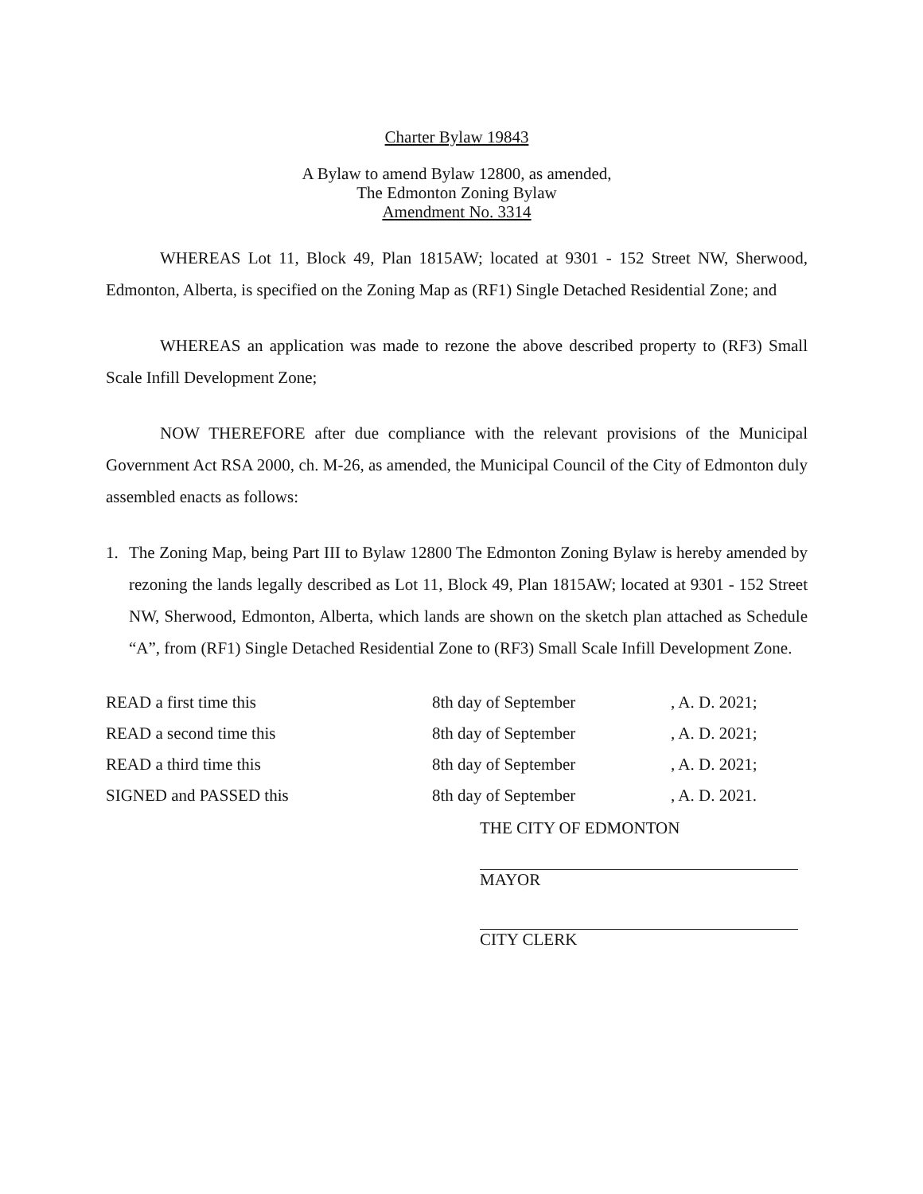Charter Bylaw 19843
A Bylaw to amend Bylaw 12800, as amended,
The Edmonton Zoning Bylaw
Amendment No. 3314
WHEREAS Lot 11, Block 49, Plan 1815AW; located at 9301 - 152 Street NW, Sherwood, Edmonton, Alberta, is specified on the Zoning Map as (RF1) Single Detached Residential Zone; and
WHEREAS an application was made to rezone the above described property to (RF3) Small Scale Infill Development Zone;
NOW THEREFORE after due compliance with the relevant provisions of the Municipal Government Act RSA 2000, ch. M-26, as amended, the Municipal Council of the City of Edmonton duly assembled enacts as follows:
1. The Zoning Map, being Part III to Bylaw 12800 The Edmonton Zoning Bylaw is hereby amended by rezoning the lands legally described as Lot 11, Block 49, Plan 1815AW; located at 9301 - 152 Street NW, Sherwood, Edmonton, Alberta, which lands are shown on the sketch plan attached as Schedule “A”, from (RF1) Single Detached Residential Zone to (RF3) Small Scale Infill Development Zone.
| READ a first time this | 8th day of September | , A. D. 2021; |
| READ a second time this | 8th day of September | , A. D. 2021; |
| READ a third time this | 8th day of September | , A. D. 2021; |
| SIGNED and PASSED this | 8th day of September | , A. D. 2021. |
THE CITY OF EDMONTON
MAYOR
CITY CLERK